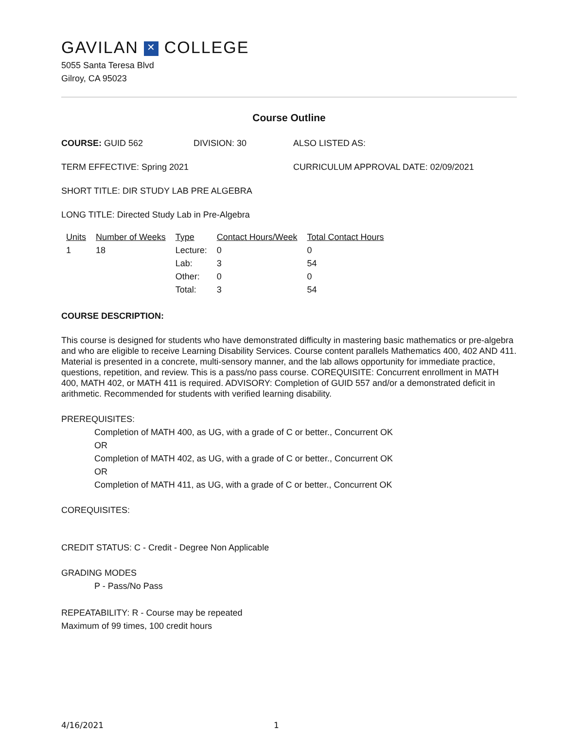GAVILAN ✕ COLLEGE
5055 Santa Teresa Blvd
Gilroy, CA 95023
Course Outline
COURSE: GUID 562 DIVISION: 30 ALSO LISTED AS:
TERM EFFECTIVE: Spring 2021 CURRICULUM APPROVAL DATE: 02/09/2021
SHORT TITLE: DIR STUDY LAB PRE ALGEBRA
LONG TITLE: Directed Study Lab in Pre-Algebra
| Units | Number of Weeks | Type | Contact Hours/Week | Total Contact Hours |
| --- | --- | --- | --- | --- |
| 1 | 18 | Lecture: | 0 | 0 |
| | | Lab: | 3 | 54 |
| | | Other: | 0 | 0 |
| | | Total: | 3 | 54 |
COURSE DESCRIPTION:
This course is designed for students who have demonstrated difficulty in mastering basic mathematics or pre-algebra and who are eligible to receive Learning Disability Services. Course content parallels Mathematics 400, 402 AND 411. Material is presented in a concrete, multi-sensory manner, and the lab allows opportunity for immediate practice, questions, repetition, and review. This is a pass/no pass course. COREQUISITE: Concurrent enrollment in MATH 400, MATH 402, or MATH 411 is required. ADVISORY: Completion of GUID 557 and/or a demonstrated deficit in arithmetic. Recommended for students with verified learning disability.
PREREQUISITES:
Completion of MATH 400, as UG, with a grade of C or better., Concurrent OK
OR
Completion of MATH 402, as UG, with a grade of C or better., Concurrent OK
OR
Completion of MATH 411, as UG, with a grade of C or better., Concurrent OK
COREQUISITES:
CREDIT STATUS: C - Credit - Degree Non Applicable
GRADING MODES
P - Pass/No Pass
REPEATABILITY: R - Course may be repeated
Maximum of 99 times, 100 credit hours
4/16/2021 1